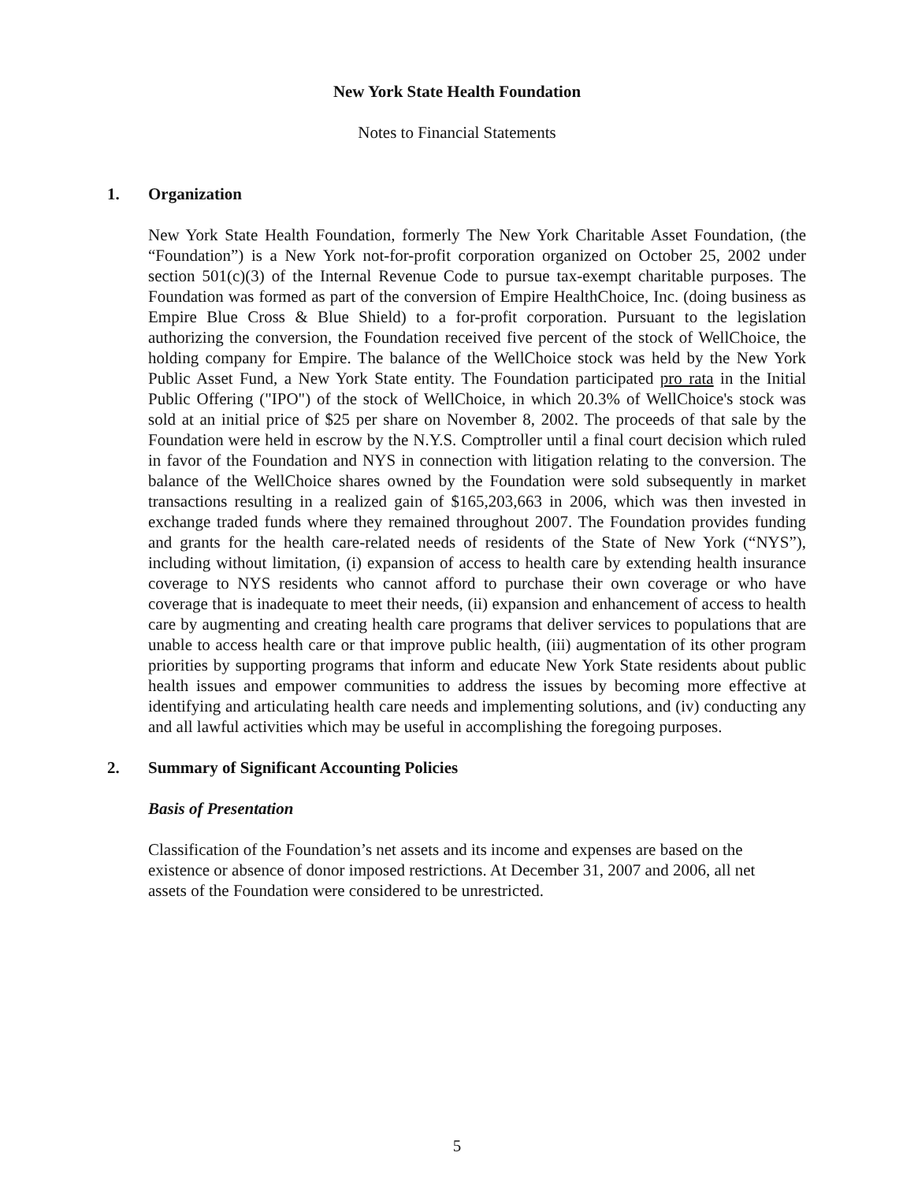New York State Health Foundation
Notes to Financial Statements
1. Organization
New York State Health Foundation, formerly The New York Charitable Asset Foundation, (the “Foundation”) is a New York not-for-profit corporation organized on October 25, 2002 under section 501(c)(3) of the Internal Revenue Code to pursue tax-exempt charitable purposes. The Foundation was formed as part of the conversion of Empire HealthChoice, Inc. (doing business as Empire Blue Cross & Blue Shield) to a for-profit corporation. Pursuant to the legislation authorizing the conversion, the Foundation received five percent of the stock of WellChoice, the holding company for Empire. The balance of the WellChoice stock was held by the New York Public Asset Fund, a New York State entity. The Foundation participated pro rata in the Initial Public Offering ("IPO") of the stock of WellChoice, in which 20.3% of WellChoice's stock was sold at an initial price of $25 per share on November 8, 2002. The proceeds of that sale by the Foundation were held in escrow by the N.Y.S. Comptroller until a final court decision which ruled in favor of the Foundation and NYS in connection with litigation relating to the conversion. The balance of the WellChoice shares owned by the Foundation were sold subsequently in market transactions resulting in a realized gain of $165,203,663 in 2006, which was then invested in exchange traded funds where they remained throughout 2007. The Foundation provides funding and grants for the health care-related needs of residents of the State of New York (“NYS”), including without limitation, (i) expansion of access to health care by extending health insurance coverage to NYS residents who cannot afford to purchase their own coverage or who have coverage that is inadequate to meet their needs, (ii) expansion and enhancement of access to health care by augmenting and creating health care programs that deliver services to populations that are unable to access health care or that improve public health, (iii) augmentation of its other program priorities by supporting programs that inform and educate New York State residents about public health issues and empower communities to address the issues by becoming more effective at identifying and articulating health care needs and implementing solutions, and (iv) conducting any and all lawful activities which may be useful in accomplishing the foregoing purposes.
2. Summary of Significant Accounting Policies
Basis of Presentation
Classification of the Foundation’s net assets and its income and expenses are based on the existence or absence of donor imposed restrictions. At December 31, 2007 and 2006, all net assets of the Foundation were considered to be unrestricted.
5